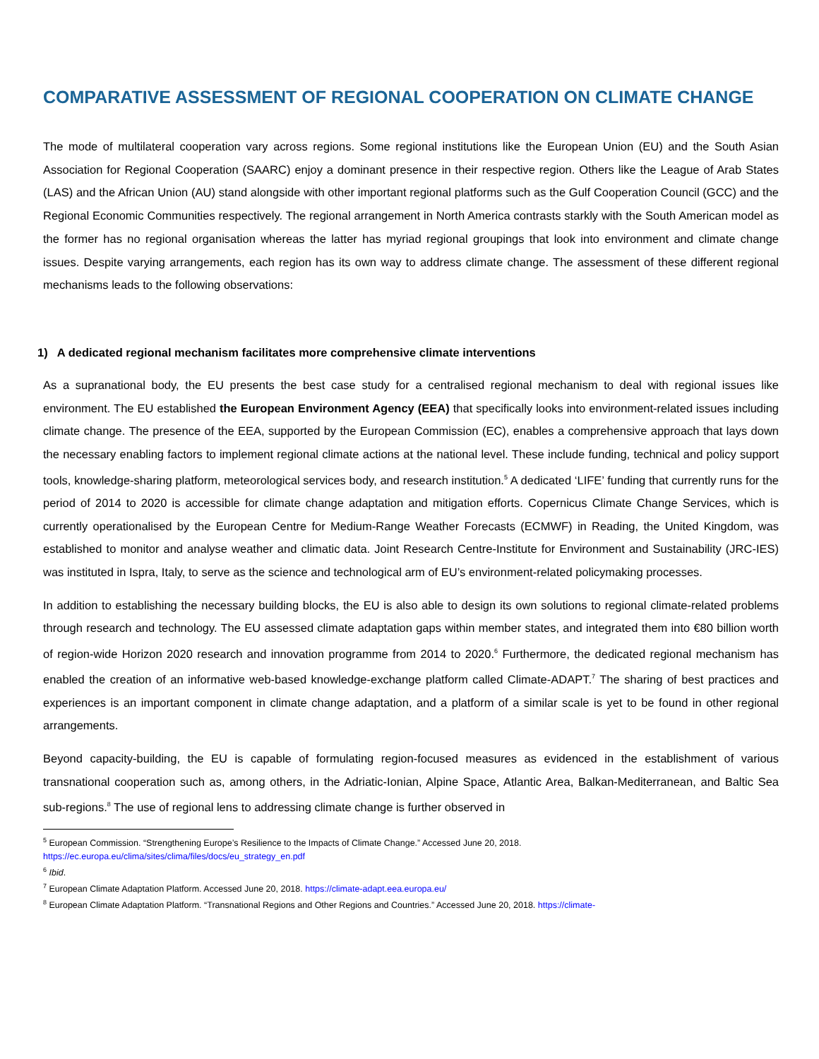COMPARATIVE ASSESSMENT OF REGIONAL COOPERATION ON CLIMATE CHANGE
The mode of multilateral cooperation vary across regions. Some regional institutions like the European Union (EU) and the South Asian Association for Regional Cooperation (SAARC) enjoy a dominant presence in their respective region. Others like the League of Arab States (LAS) and the African Union (AU) stand alongside with other important regional platforms such as the Gulf Cooperation Council (GCC) and the Regional Economic Communities respectively. The regional arrangement in North America contrasts starkly with the South American model as the former has no regional organisation whereas the latter has myriad regional groupings that look into environment and climate change issues. Despite varying arrangements, each region has its own way to address climate change. The assessment of these different regional mechanisms leads to the following observations:
1) A dedicated regional mechanism facilitates more comprehensive climate interventions
As a supranational body, the EU presents the best case study for a centralised regional mechanism to deal with regional issues like environment. The EU established the European Environment Agency (EEA) that specifically looks into environment-related issues including climate change. The presence of the EEA, supported by the European Commission (EC), enables a comprehensive approach that lays down the necessary enabling factors to implement regional climate actions at the national level. These include funding, technical and policy support tools, knowledge-sharing platform, meteorological services body, and research institution.<sup>5</sup> A dedicated ‘LIFE’ funding that currently runs for the period of 2014 to 2020 is accessible for climate change adaptation and mitigation efforts. Copernicus Climate Change Services, which is currently operationalised by the European Centre for Medium-Range Weather Forecasts (ECMWF) in Reading, the United Kingdom, was established to monitor and analyse weather and climatic data. Joint Research Centre-Institute for Environment and Sustainability (JRC-IES) was instituted in Ispra, Italy, to serve as the science and technological arm of EU’s environment-related policymaking processes.
In addition to establishing the necessary building blocks, the EU is also able to design its own solutions to regional climate-related problems through research and technology. The EU assessed climate adaptation gaps within member states, and integrated them into €80 billion worth of region-wide Horizon 2020 research and innovation programme from 2014 to 2020.<sup>6</sup> Furthermore, the dedicated regional mechanism has enabled the creation of an informative web-based knowledge-exchange platform called Climate-ADAPT.<sup>7</sup> The sharing of best practices and experiences is an important component in climate change adaptation, and a platform of a similar scale is yet to be found in other regional arrangements.
Beyond capacity-building, the EU is capable of formulating region-focused measures as evidenced in the establishment of various transnational cooperation such as, among others, in the Adriatic-Ionian, Alpine Space, Atlantic Area, Balkan-Mediterranean, and Baltic Sea sub-regions.<sup>8</sup> The use of regional lens to addressing climate change is further observed in
<sup>5</sup> European Commission. “Strengthening Europe’s Resilience to the Impacts of Climate Change.” Accessed June 20, 2018. https://ec.europa.eu/clima/sites/clima/files/docs/eu_strategy_en.pdf
<sup>6</sup> Ibid.
<sup>7</sup> European Climate Adaptation Platform. Accessed June 20, 2018. https://climate-adapt.eea.europa.eu/
<sup>8</sup> European Climate Adaptation Platform. “Transnational Regions and Other Regions and Countries.” Accessed June 20, 2018. https://climate-